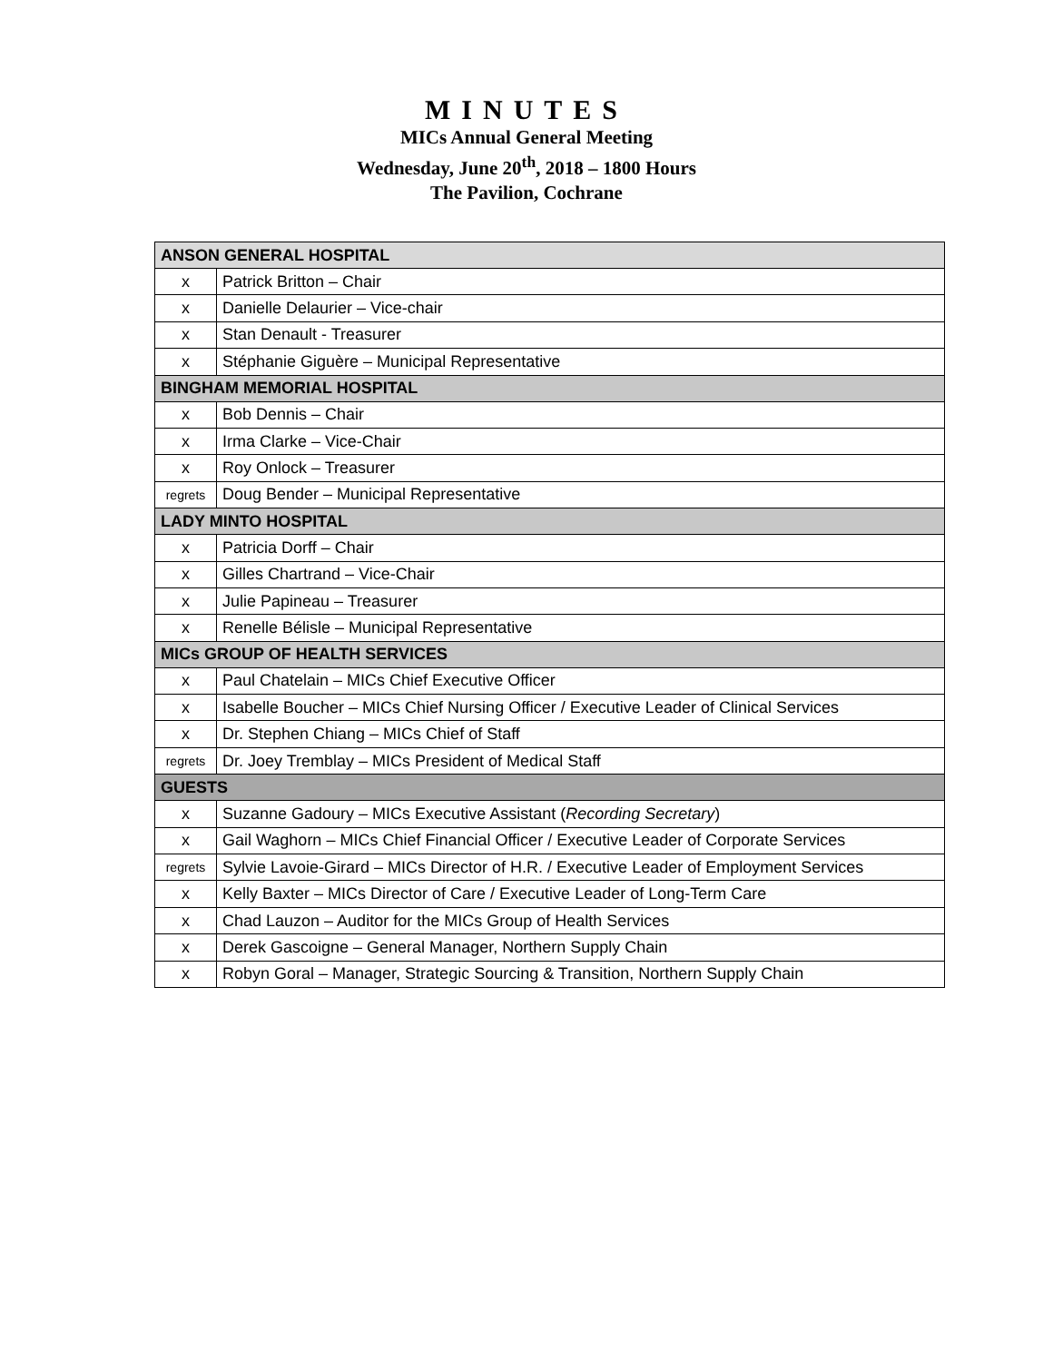MINUTES
MICs Annual General Meeting
Wednesday, June 20<sup>th</sup>, 2018 – 1800 Hours
The Pavilion, Cochrane
| ANSON GENERAL HOSPITAL | |
| --- | --- |
| x | Patrick Britton – Chair |
| x | Danielle Delaurier – Vice-chair |
| x | Stan Denault - Treasurer |
| x | Stéphanie Giguère – Municipal Representative |
| BINGHAM MEMORIAL HOSPITAL | |
| x | Bob Dennis – Chair |
| x | Irma Clarke – Vice-Chair |
| x | Roy Onlock – Treasurer |
| regrets | Doug Bender – Municipal Representative |
| LADY MINTO HOSPITAL | |
| x | Patricia Dorff – Chair |
| x | Gilles Chartrand – Vice-Chair |
| x | Julie Papineau – Treasurer |
| x | Renelle Bélisle – Municipal Representative |
| MICs GROUP OF HEALTH SERVICES | |
| x | Paul Chatelain – MICs Chief Executive Officer |
| x | Isabelle Boucher – MICs Chief Nursing Officer / Executive Leader of Clinical Services |
| x | Dr. Stephen Chiang – MICs Chief of Staff |
| regrets | Dr. Joey Tremblay – MICs President of Medical Staff |
| GUESTS | |
| x | Suzanne Gadoury – MICs Executive Assistant ( Recording Secretary ) |
| x | Gail Waghorn – MICs Chief Financial Officer / Executive Leader of Corporate Services |
| regrets | Sylvie Lavoie-Girard – MICs Director of H.R. / Executive Leader of Employment Services |
| x | Kelly Baxter – MICs Director of Care / Executive Leader of Long-Term Care |
| x | Chad Lauzon – Auditor for the MICs Group of Health Services |
| x | Derek Gascoigne – General Manager, Northern Supply Chain |
| x | Robyn Goral – Manager, Strategic Sourcing & Transition, Northern Supply Chain |